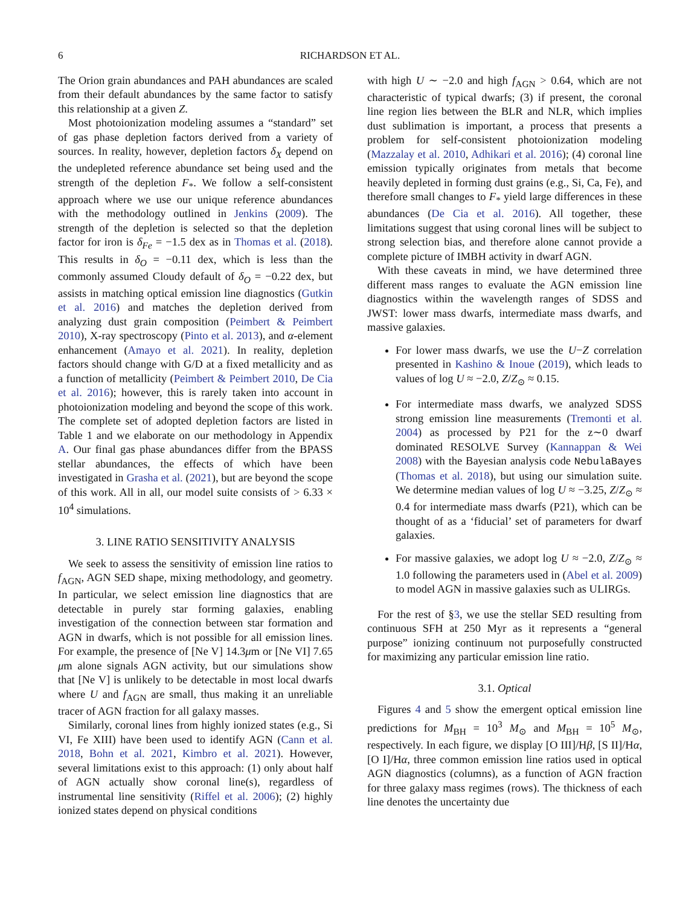6 RICHARDSON ET AL.
The Orion grain abundances and PAH abundances are scaled from their default abundances by the same factor to satisfy this relationship at a given Z.
Most photoionization modeling assumes a “standard” set of gas phase depletion factors derived from a variety of sources. In reality, however, depletion factors δ<sub>X</sub> depend on the undepleted reference abundance set being used and the strength of the depletion F<sub>*</sub>. We follow a self-consistent approach where we use our unique reference abundances with the methodology outlined in Jenkins (2009). The strength of the depletion is selected so that the depletion factor for iron is δ<sub>Fe</sub> = −1.5 dex as in Thomas et al. (2018). This results in δ<sub>O</sub> = −0.11 dex, which is less than the commonly assumed Cloudy default of δ<sub>O</sub> = −0.22 dex, but assists in matching optical emission line diagnostics (Gutkin et al. 2016) and matches the depletion derived from analyzing dust grain composition (Peimbert & Peimbert 2010), X-ray spectroscopy (Pinto et al. 2013), and α-element enhancement (Amayo et al. 2021). In reality, depletion factors should change with G/D at a fixed metallicity and as a function of metallicity (Peimbert & Peimbert 2010, De Cia et al. 2016); however, this is rarely taken into account in photoionization modeling and beyond the scope of this work. The complete set of adopted depletion factors are listed in Table 1 and we elaborate on our methodology in Appendix A. Our final gas phase abundances differ from the BPASS stellar abundances, the effects of which have been investigated in Grasha et al. (2021), but are beyond the scope of this work. All in all, our model suite consists of > 6.33 × 10<sup>4</sup> simulations.
3. LINE RATIO SENSITIVITY ANALYSIS
We seek to assess the sensitivity of emission line ratios to f<sub>AGN</sub>, AGN SED shape, mixing methodology, and geometry. In particular, we select emission line diagnostics that are detectable in purely star forming galaxies, enabling investigation of the connection between star formation and AGN in dwarfs, which is not possible for all emission lines. For example, the presence of [Ne V] 14.3μm or [Ne VI] 7.65 μm alone signals AGN activity, but our simulations show that [Ne V] is unlikely to be detectable in most local dwarfs where U and f<sub>AGN</sub> are small, thus making it an unreliable tracer of AGN fraction for all galaxy masses.
Similarly, coronal lines from highly ionized states (e.g., Si VI, Fe XIII) have been used to identify AGN (Cann et al. 2018, Bohn et al. 2021, Kimbro et al. 2021). However, several limitations exist to this approach: (1) only about half of AGN actually show coronal line(s), regardless of instrumental line sensitivity (Riffel et al. 2006); (2) highly ionized states depend on physical conditions
with high U ∼ −2.0 and high f<sub>AGN</sub> > 0.64, which are not characteristic of typical dwarfs; (3) if present, the coronal line region lies between the BLR and NLR, which implies dust sublimation is important, a process that presents a problem for self-consistent photoionization modeling (Mazzalay et al. 2010, Adhikari et al. 2016); (4) coronal line emission typically originates from metals that become heavily depleted in forming dust grains (e.g., Si, Ca, Fe), and therefore small changes to F<sub>*</sub> yield large differences in these abundances (De Cia et al. 2016). All together, these limitations suggest that using coronal lines will be subject to strong selection bias, and therefore alone cannot provide a complete picture of IMBH activity in dwarf AGN.
With these caveats in mind, we have determined three different mass ranges to evaluate the AGN emission line diagnostics within the wavelength ranges of SDSS and JWST: lower mass dwarfs, intermediate mass dwarfs, and massive galaxies.
For lower mass dwarfs, we use the U−Z correlation presented in Kashino & Inoue (2019), which leads to values of log U ≈ −2.0, Z/Z<sub>⊙</sub> ≈ 0.15.
For intermediate mass dwarfs, we analyzed SDSS strong emission line measurements (Tremonti et al. 2004) as processed by P21 for the z∼0 dwarf dominated RESOLVE Survey (Kannappan & Wei 2008) with the Bayesian analysis code NebulaBayes (Thomas et al. 2018), but using our simulation suite. We determine median values of log U ≈ −3.25, Z/Z<sub>⊙</sub> ≈ 0.4 for intermediate mass dwarfs (P21), which can be thought of as a ‘fiducial’ set of parameters for dwarf galaxies.
For massive galaxies, we adopt log U ≈ −2.0, Z/Z<sub>⊙</sub> ≈ 1.0 following the parameters used in (Abel et al. 2009) to model AGN in massive galaxies such as ULIRGs.
For the rest of §3, we use the stellar SED resulting from continuous SFH at 250 Myr as it represents a “general purpose” ionizing continuum not purposefully constructed for maximizing any particular emission line ratio.
3.1. Optical
Figures 4 and 5 show the emergent optical emission line predictions for M<sub>BH</sub> = 10<sup>3</sup> M<sub>⊙</sub> and M<sub>BH</sub> = 10<sup>5</sup> M<sub>⊙</sub>, respectively. In each figure, we display [O III]/Hβ, [S II]/Hα, [O I]/Hα, three common emission line ratios used in optical AGN diagnostics (columns), as a function of AGN fraction for three galaxy mass regimes (rows). The thickness of each line denotes the uncertainty due